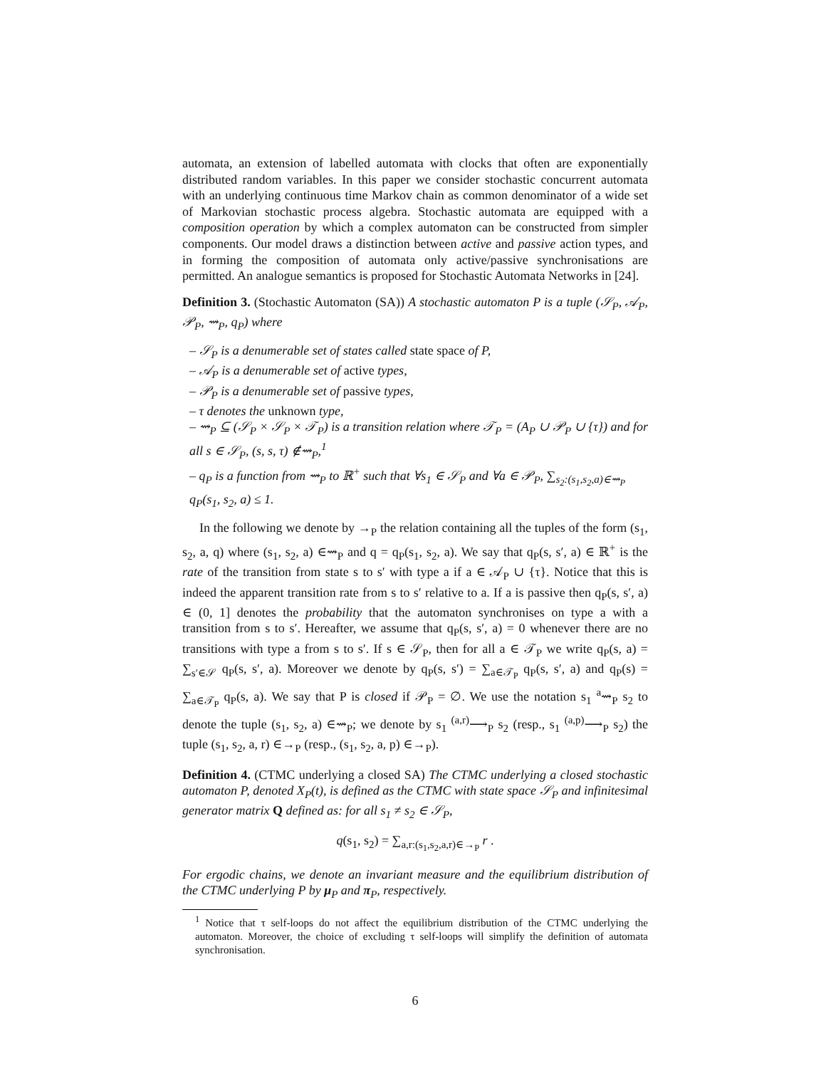automata, an extension of labelled automata with clocks that often are exponentially distributed random variables. In this paper we consider stochastic concurrent automata with an underlying continuous time Markov chain as common denominator of a wide set of Markovian stochastic process algebra. Stochastic automata are equipped with a composition operation by which a complex automaton can be constructed from simpler components. Our model draws a distinction between active and passive action types, and in forming the composition of automata only active/passive synchronisations are permitted. An analogue semantics is proposed for Stochastic Automata Networks in [24].
Definition 3. (Stochastic Automaton (SA)) A stochastic automaton P is a tuple (𝒮<sub>P</sub>, 𝒜<sub>P</sub>, 𝒫<sub>P</sub>, ⇝<sub>P</sub>, q<sub>P</sub>) where
– 𝒮<sub>P</sub> is a denumerable set of states called state space of P,
– 𝒜<sub>P</sub> is a denumerable set of active types,
– 𝒫<sub>P</sub> is a denumerable set of passive types,
– τ denotes the unknown type,
– ⇝<sub>P</sub> ⊆ (𝒮<sub>P</sub> × 𝒮<sub>P</sub> × 𝒯<sub>P</sub>) is a transition relation where 𝒯<sub>P</sub> = (A<sub>P</sub> ∪ 𝒫<sub>P</sub> ∪ {τ}) and for all s ∈ 𝒮<sub>P</sub>, (s, s, τ) ∉⇝<sub>P</sub>,<sup>1</sup>
– q<sub>P</sub> is a function from ⇝<sub>P</sub> to ℝ<sup>+</sup> such that ∀s<sub>1</sub> ∈ 𝒮<sub>P</sub> and ∀a ∈ 𝒫<sub>P</sub>, ∑<sub>s<sub>2</sub>:(s<sub>1</sub>,s<sub>2</sub>,a)∈⇝<sub>P</sub></sub> q<sub>P</sub>(s<sub>1</sub>, s<sub>2</sub>, a) ≤ 1.
In the following we denote by →<sub>P</sub> the relation containing all the tuples of the form (s<sub>1</sub>, s<sub>2</sub>, a, q) where (s<sub>1</sub>, s<sub>2</sub>, a) ∈⇝<sub>P</sub> and q = q<sub>P</sub>(s<sub>1</sub>, s<sub>2</sub>, a). We say that q<sub>P</sub>(s, s′, a) ∈ ℝ<sup>+</sup> is the rate of the transition from state s to s′ with type a if a ∈ 𝒜<sub>P</sub> ∪ {τ}. Notice that this is indeed the apparent transition rate from s to s′ relative to a. If a is passive then q<sub>P</sub>(s, s′, a) ∈ (0, 1] denotes the probability that the automaton synchronises on type a with a transition from s to s′. Hereafter, we assume that q<sub>P</sub>(s, s′, a) = 0 whenever there are no transitions with type a from s to s′. If s ∈ 𝒮<sub>P</sub>, then for all a ∈ 𝒯<sub>P</sub> we write q<sub>P</sub>(s, a) = ∑<sub>s′∈𝒮</sub> q<sub>P</sub>(s, s′, a). Moreover we denote by q<sub>P</sub>(s, s′) = ∑<sub>a∈𝒯<sub>P</sub></sub> q<sub>P</sub>(s, s′, a) and q<sub>P</sub>(s) = ∑<sub>a∈𝒯<sub>P</sub></sub> q<sub>P</sub>(s, a). We say that P is closed if 𝒫<sub>P</sub> = ∅. We use the notation s<sub>1</sub> <sup>a</sup>⇝<sub>P</sub> s<sub>2</sub> to denote the tuple (s<sub>1</sub>, s<sub>2</sub>, a) ∈⇝<sub>P</sub>; we denote by s<sub>1</sub> <sup>(a,r)</sup>⟶<sub>P</sub> s<sub>2</sub> (resp., s<sub>1</sub> <sup>(a,p)</sup>⟶<sub>P</sub> s<sub>2</sub>) the tuple (s<sub>1</sub>, s<sub>2</sub>, a, r) ∈→<sub>P</sub> (resp., (s<sub>1</sub>, s<sub>2</sub>, a, p) ∈→<sub>P</sub>).
Definition 4. (CTMC underlying a closed SA) The CTMC underlying a closed stochastic automaton P, denoted X<sub>P</sub>(t), is defined as the CTMC with state space 𝒮<sub>P</sub> and infinitesimal generator matrix Q defined as: for all s<sub>1</sub> ≠ s<sub>2</sub> ∈ 𝒮<sub>P</sub>,
q(s<sub>1</sub>, s<sub>2</sub>) = ∑<sub>a,r:(s<sub>1</sub>,s<sub>2</sub>,a,r)∈→<sub>P</sub></sub> r .
For ergodic chains, we denote an invariant measure and the equilibrium distribution of the CTMC underlying P by μ<sub>P</sub> and π<sub>P</sub>, respectively.
<sup>1</sup> Notice that τ self-loops do not affect the equilibrium distribution of the CTMC underlying the automaton. Moreover, the choice of excluding τ self-loops will simplify the definition of automata synchronisation.
6